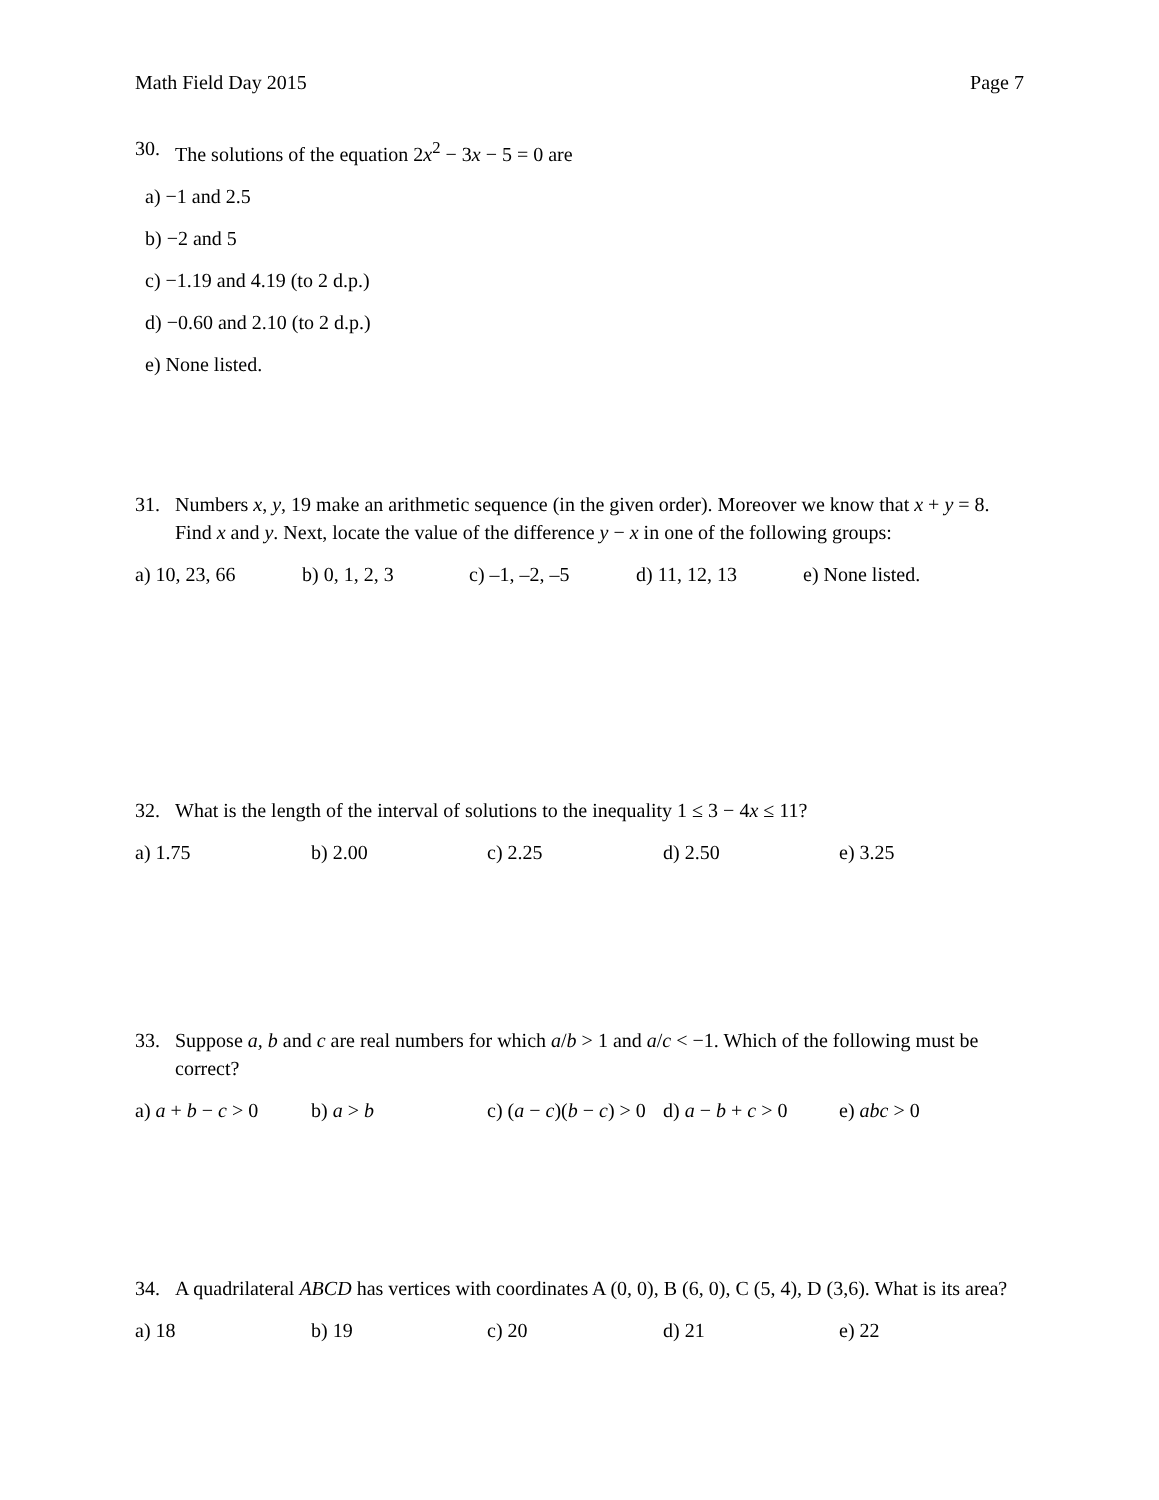Math Field Day 2015 Page 7
30. The solutions of the equation 2x<sup>2</sup> − 3x − 5 = 0 are
a) −1 and 2.5
b) −2 and 5
c) −1.19 and 4.19 (to 2 d.p.)
d) −0.60 and 2.10 (to 2 d.p.)
e) None listed.
31. Numbers x, y, 19 make an arithmetic sequence (in the given order). Moreover we know that x + y = 8. Find x and y. Next, locate the value of the difference y − x in one of the following groups:
a) 10, 23, 66 b) 0, 1, 2, 3 c) –1, –2, –5 d) 11, 12, 13 e) None listed.
32. What is the length of the interval of solutions to the inequality 1 ≤ 3 − 4x ≤ 11?
a) 1.75 b) 2.00 c) 2.25 d) 2.50 e) 3.25
33. Suppose a, b and c are real numbers for which a/b > 1 and a/c < −1. Which of the following must be correct?
a) a + b − c > 0 b) a > b c) (a − c)(b − c) > 0 d) a − b + c > 0 e) abc > 0
34. A quadrilateral ABCD has vertices with coordinates A (0, 0), B (6, 0), C (5, 4), D (3,6). What is its area?
a) 18 b) 19 c) 20 d) 21 e) 22